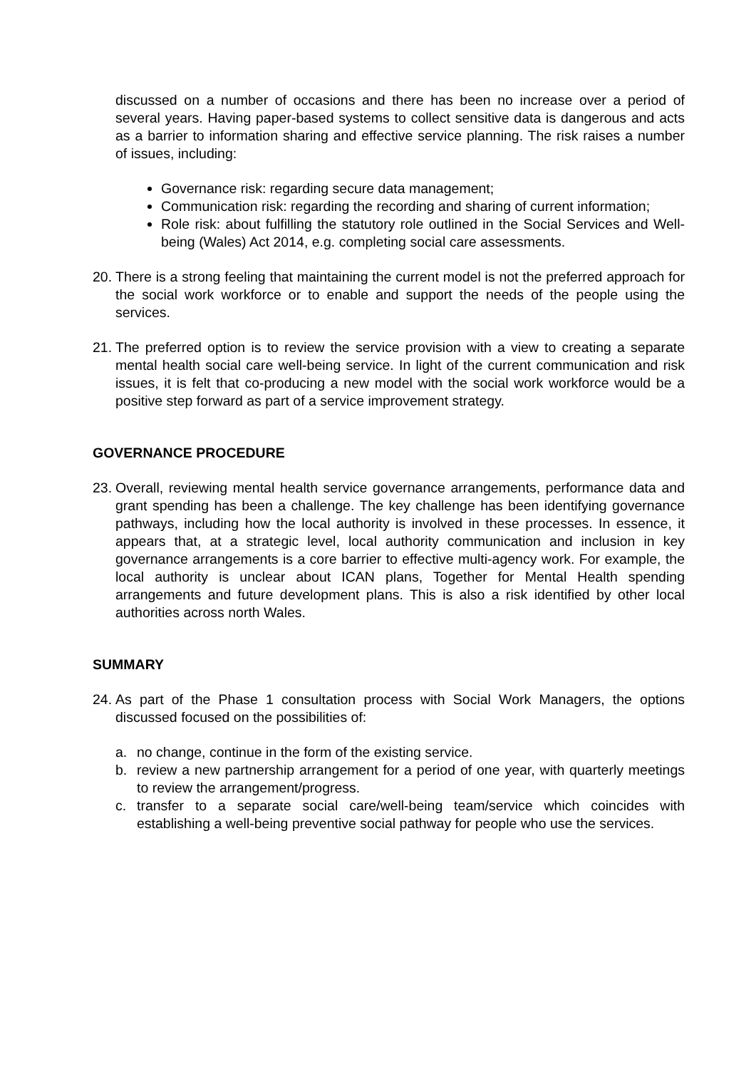discussed on a number of occasions and there has been no increase over a period of several years. Having paper-based systems to collect sensitive data is dangerous and acts as a barrier to information sharing and effective service planning. The risk raises a number of issues, including:
Governance risk: regarding secure data management;
Communication risk: regarding the recording and sharing of current information;
Role risk: about fulfilling the statutory role outlined in the Social Services and Well-being (Wales) Act 2014, e.g. completing social care assessments.
20.
There is a strong feeling that maintaining the current model is not the preferred approach for the social work workforce or to enable and support the needs of the people using the services.
21.
The preferred option is to review the service provision with a view to creating a separate mental health social care well-being service. In light of the current communication and risk issues, it is felt that co-producing a new model with the social work workforce would be a positive step forward as part of a service improvement strategy.
GOVERNANCE PROCEDURE
23.
Overall, reviewing mental health service governance arrangements, performance data and grant spending has been a challenge. The key challenge has been identifying governance pathways, including how the local authority is involved in these processes. In essence, it appears that, at a strategic level, local authority communication and inclusion in key governance arrangements is a core barrier to effective multi-agency work. For example, the local authority is unclear about ICAN plans, Together for Mental Health spending arrangements and future development plans. This is also a risk identified by other local authorities across north Wales.
SUMMARY
24.
As part of the Phase 1 consultation process with Social Work Managers, the options discussed focused on the possibilities of:
a. no change, continue in the form of the existing service.
b. review a new partnership arrangement for a period of one year, with quarterly meetings to review the arrangement/progress.
c. transfer to a separate social care/well-being team/service which coincides with establishing a well-being preventive social pathway for people who use the services.